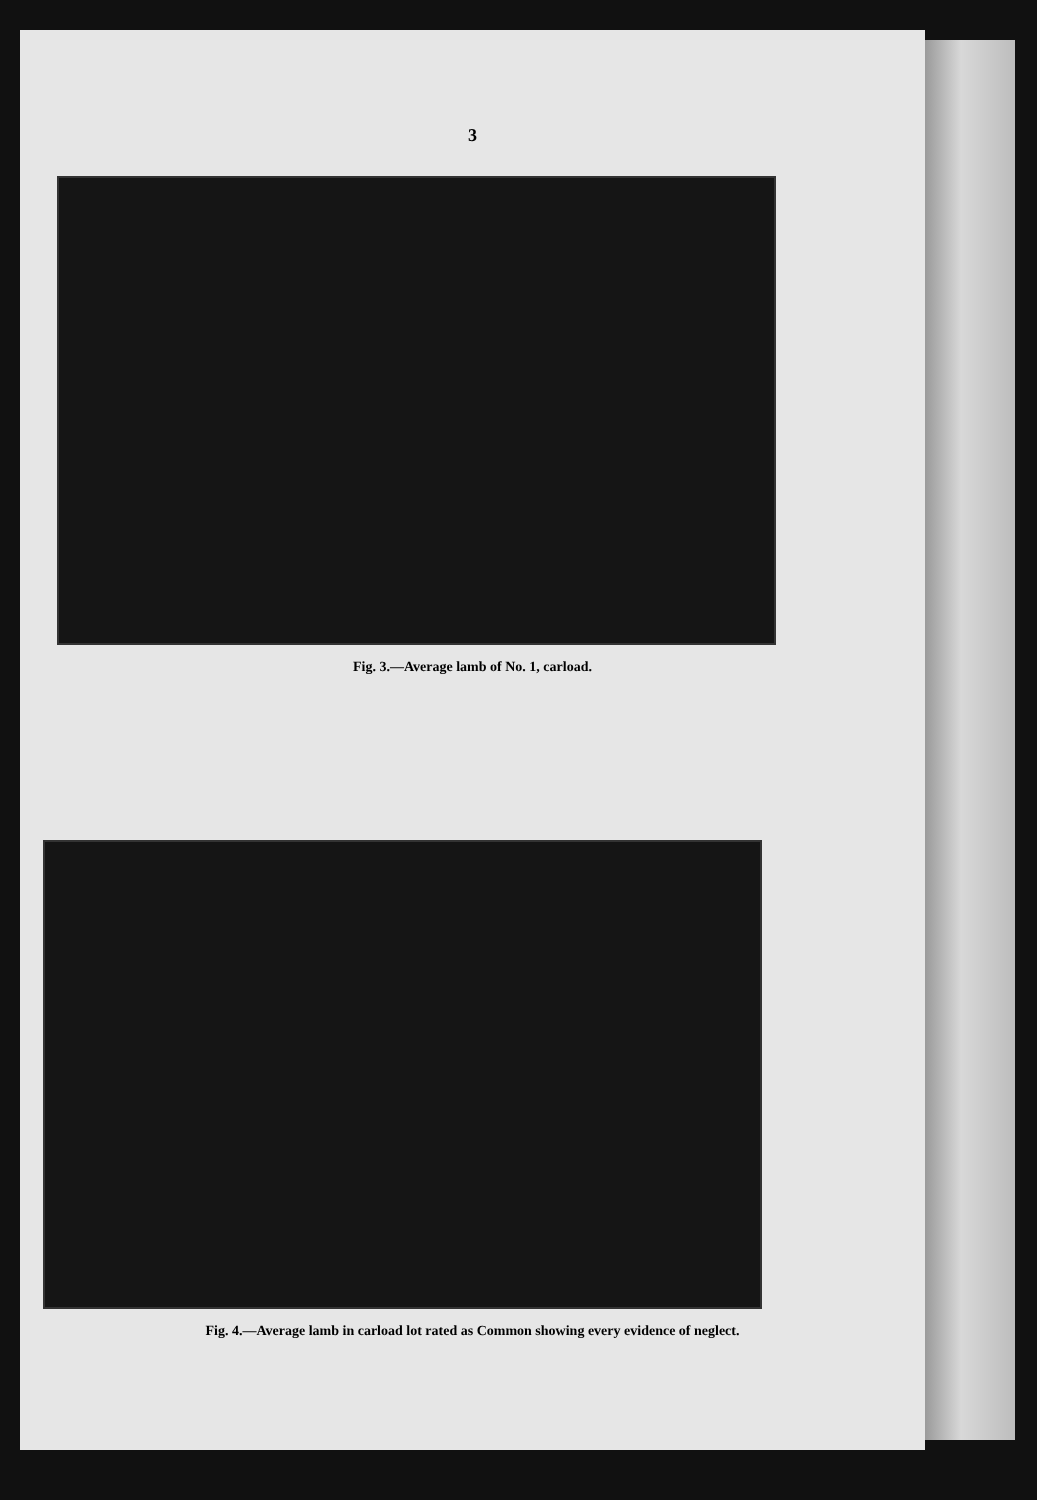3
Fig. 3.—Average lamb of No. 1, carload.
Fig. 4.—Average lamb in carload lot rated as Common showing every evidence of neglect.